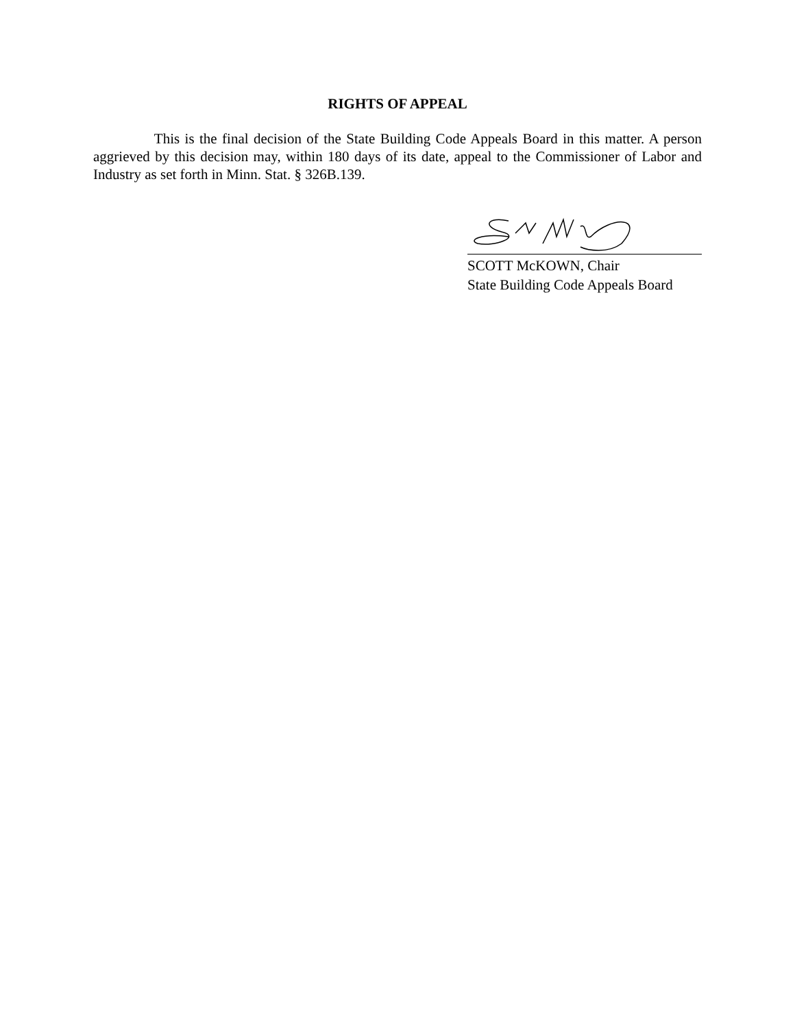RIGHTS OF APPEAL
This is the final decision of the State Building Code Appeals Board in this matter. A person aggrieved by this decision may, within 180 days of its date, appeal to the Commissioner of Labor and Industry as set forth in Minn. Stat. § 326B.139.
SCOTT McKOWN, Chair
State Building Code Appeals Board